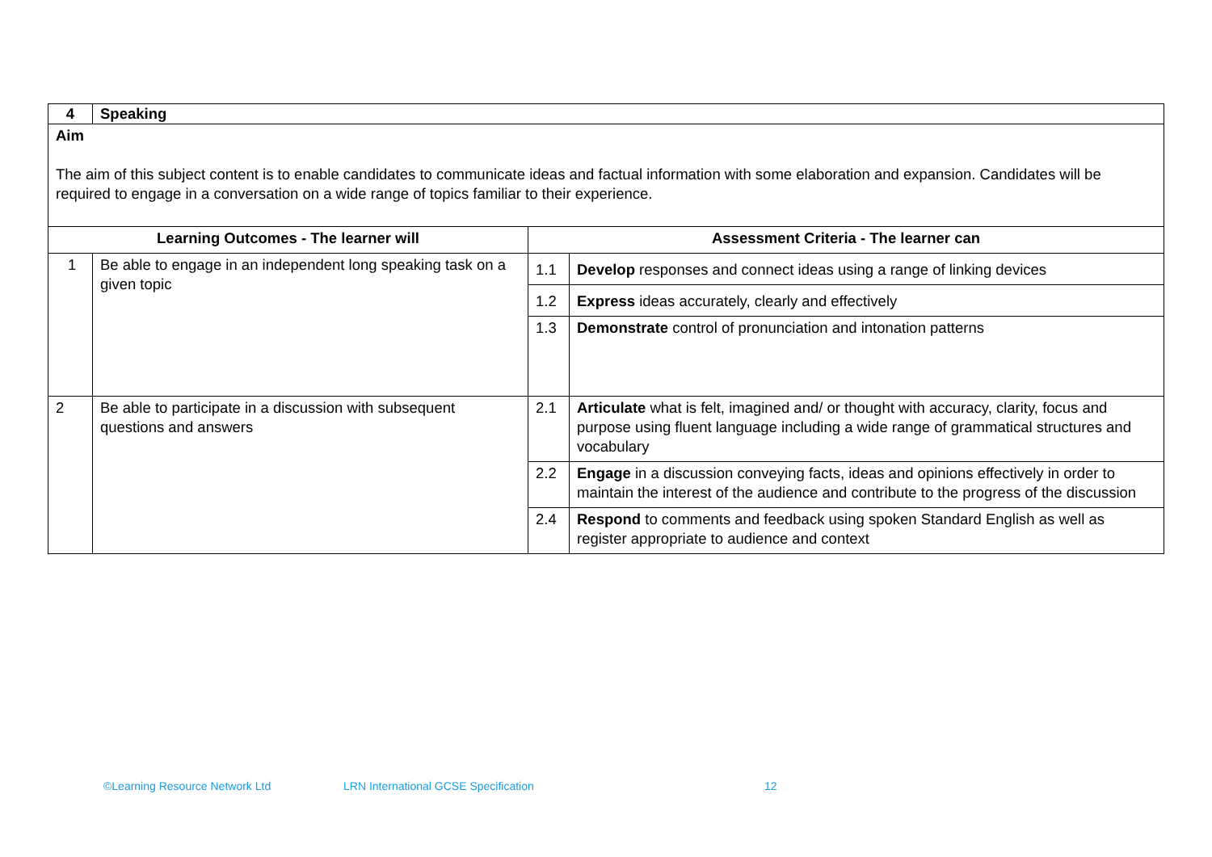| 4 | Speaking | | |
| Aim The aim of this subject content is to enable candidates to communicate ideas and factual information with some elaboration and expansion. Candidates will be required to engage in a conversation on a wide range of topics familiar to their experience. | | | |
| Learning Outcomes - The learner will | | Assessment Criteria - The learner can | |
| 1 | Be able to engage in an independent long speaking task on a given topic | 1.1 | Develop responses and connect ideas using a range of linking devices |
| | | 1.2 | Express ideas accurately, clearly and effectively |
| | | 1.3 | Demonstrate control of pronunciation and intonation patterns |
| 2 | Be able to participate in a discussion with subsequent questions and answers | 2.1 | Articulate what is felt, imagined and/ or thought with accuracy, clarity, focus and purpose using fluent language including a wide range of grammatical structures and vocabulary |
| | | 2.2 | Engage in a discussion conveying facts, ideas and opinions effectively in order to maintain the interest of the audience and contribute to the progress of the discussion |
| | | 2.4 | Respond to comments and feedback using spoken Standard English as well as register appropriate to audience and context |
©Learning Resource Network Ltd
LRN International GCSE Specification
12